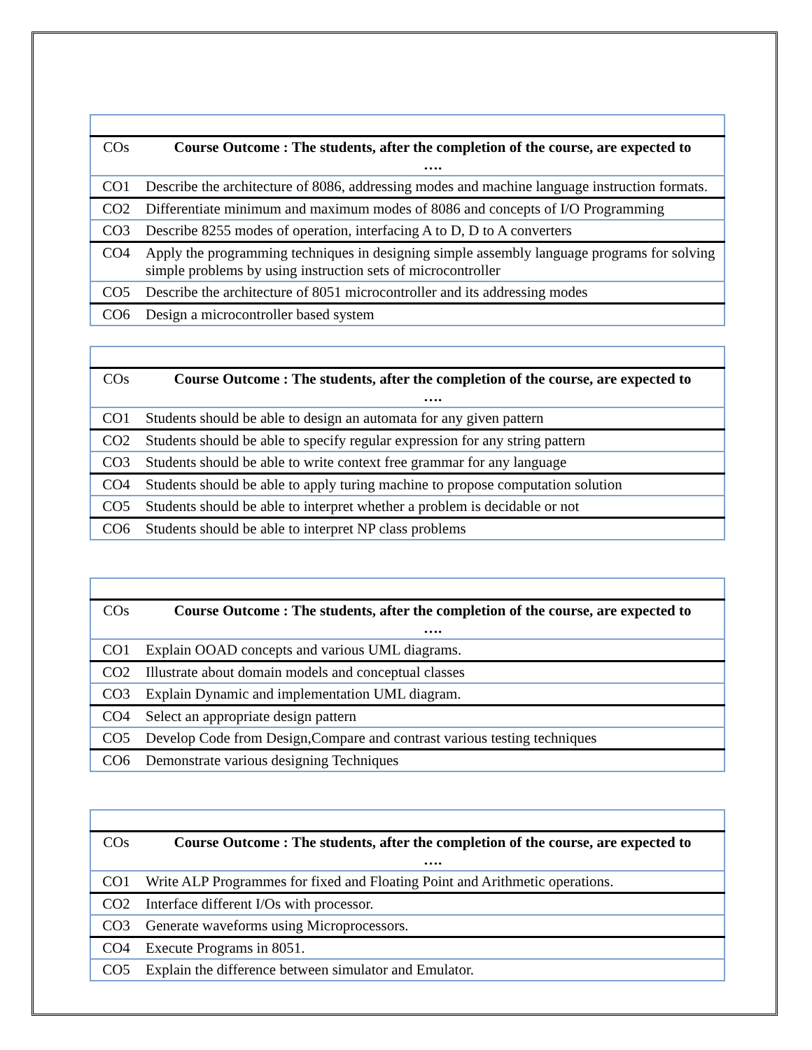| COs | Course Outcome : The students, after the completion of the course, are expected to …. |
| --- | --- |
| CO1 | Describe the architecture of 8086, addressing modes and machine language instruction formats. |
| CO2 | Differentiate minimum and maximum modes of 8086 and concepts of I/O Programming |
| CO3 | Describe 8255 modes of operation, interfacing A to D, D to A converters |
| CO4 | Apply the programming techniques in designing simple assembly language programs for solving simple problems by using instruction sets of microcontroller |
| CO5 | Describe the architecture of 8051 microcontroller and its addressing modes |
| CO6 | Design a microcontroller based system |
| COs | Course Outcome : The students, after the completion of the course, are expected to …. |
| --- | --- |
| CO1 | Students should be able to design an automata for any given pattern |
| CO2 | Students should be able to specify regular expression for any string pattern |
| CO3 | Students should be able to write context free grammar for any language |
| CO4 | Students should be able to apply turing machine to propose computation solution |
| CO5 | Students should be able to interpret whether a problem is decidable or not |
| CO6 | Students should be able to interpret NP class problems |
| COs | Course Outcome : The students, after the completion of the course, are expected to …. |
| --- | --- |
| CO1 | Explain OOAD concepts and various UML diagrams. |
| CO2 | Illustrate about domain models and conceptual classes |
| CO3 | Explain Dynamic and implementation UML diagram. |
| CO4 | Select an appropriate design pattern |
| CO5 | Develop Code from Design,Compare and contrast various testing techniques |
| CO6 | Demonstrate various designing Techniques |
| COs | Course Outcome : The students, after the completion of the course, are expected to …. |
| --- | --- |
| CO1 | Write ALP Programmes for fixed and Floating Point and Arithmetic operations. |
| CO2 | Interface different I/Os with processor. |
| CO3 | Generate waveforms using Microprocessors. |
| CO4 | Execute Programs in 8051. |
| CO5 | Explain the difference between simulator and Emulator. |